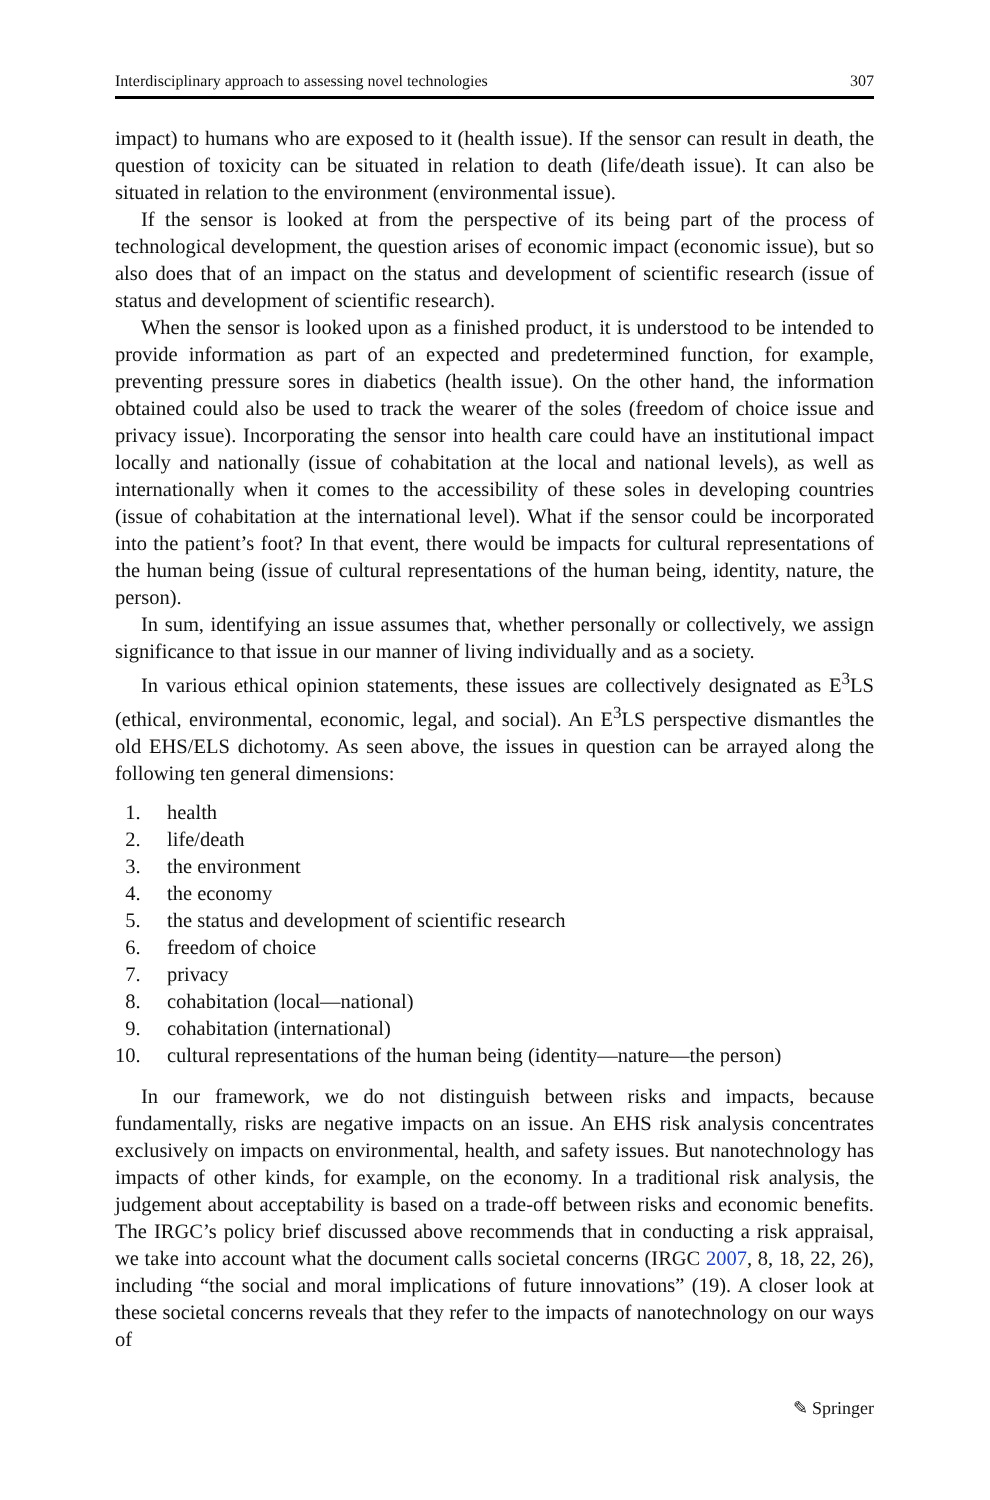Interdisciplinary approach to assessing novel technologies 307
impact) to humans who are exposed to it (health issue). If the sensor can result in death, the question of toxicity can be situated in relation to death (life/death issue). It can also be situated in relation to the environment (environmental issue).
If the sensor is looked at from the perspective of its being part of the process of technological development, the question arises of economic impact (economic issue), but so also does that of an impact on the status and development of scientific research (issue of status and development of scientific research).
When the sensor is looked upon as a finished product, it is understood to be intended to provide information as part of an expected and predetermined function, for example, preventing pressure sores in diabetics (health issue). On the other hand, the information obtained could also be used to track the wearer of the soles (freedom of choice issue and privacy issue). Incorporating the sensor into health care could have an institutional impact locally and nationally (issue of cohabitation at the local and national levels), as well as internationally when it comes to the accessibility of these soles in developing countries (issue of cohabitation at the international level). What if the sensor could be incorporated into the patient’s foot? In that event, there would be impacts for cultural representations of the human being (issue of cultural representations of the human being, identity, nature, the person).
In sum, identifying an issue assumes that, whether personally or collectively, we assign significance to that issue in our manner of living individually and as a society.
In various ethical opinion statements, these issues are collectively designated as E<sup>3</sup>LS (ethical, environmental, economic, legal, and social). An E<sup>3</sup>LS perspective dismantles the old EHS/ELS dichotomy. As seen above, the issues in question can be arrayed along the following ten general dimensions:
1. health
2. life/death
3. the environment
4. the economy
5. the status and development of scientific research
6. freedom of choice
7. privacy
8. cohabitation (local—national)
9. cohabitation (international)
10. cultural representations of the human being (identity—nature—the person)
In our framework, we do not distinguish between risks and impacts, because fundamentally, risks are negative impacts on an issue. An EHS risk analysis concentrates exclusively on impacts on environmental, health, and safety issues. But nanotechnology has impacts of other kinds, for example, on the economy. In a traditional risk analysis, the judgement about acceptability is based on a trade-off between risks and economic benefits. The IRGC’s policy brief discussed above recommends that in conducting a risk appraisal, we take into account what the document calls societal concerns (IRGC 2007, 8, 18, 22, 26), including “the social and moral implications of future innovations” (19). A closer look at these societal concerns reveals that they refer to the impacts of nanotechnology on our ways of
✎ Springer